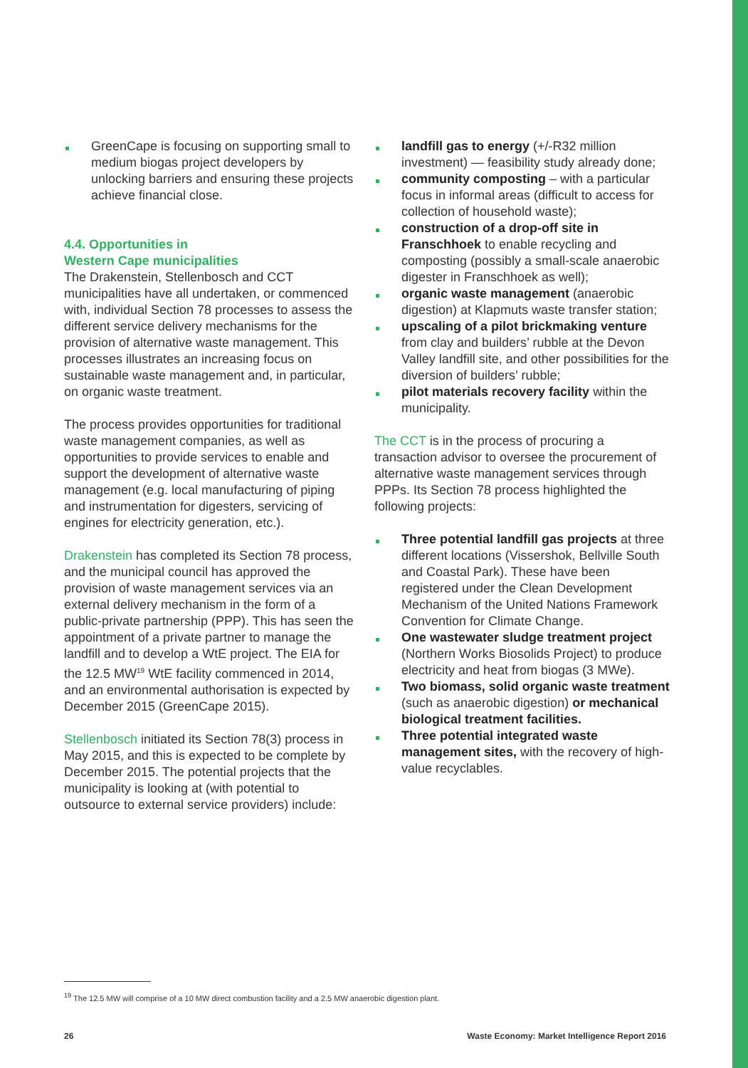GreenCape is focusing on supporting small to medium biogas project developers by unlocking barriers and ensuring these projects achieve financial close.
4.4. Opportunities in
Western Cape municipalities
The Drakenstein, Stellenbosch and CCT municipalities have all undertaken, or commenced with, individual Section 78 processes to assess the different service delivery mechanisms for the provision of alternative waste management. This processes illustrates an increasing focus on sustainable waste management and, in particular, on organic waste treatment.
The process provides opportunities for traditional waste management companies, as well as opportunities to provide services to enable and support the development of alternative waste management (e.g. local manufacturing of piping and instrumentation for digesters, servicing of engines for electricity generation, etc.).
Drakenstein has completed its Section 78 process, and the municipal council has approved the provision of waste management services via an external delivery mechanism in the form of a public-private partnership (PPP). This has seen the appointment of a private partner to manage the landfill and to develop a WtE project. The EIA for the 12.5 MW<sup>19</sup> WtE facility commenced in 2014, and an environmental authorisation is expected by December 2015 (GreenCape 2015).
Stellenbosch initiated its Section 78(3) process in May 2015, and this is expected to be complete by December 2015. The potential projects that the municipality is looking at (with potential to outsource to external service providers) include:
landfill gas to energy (+/-R32 million investment) — feasibility study already done;
community composting – with a particular focus in informal areas (difficult to access for collection of household waste);
construction of a drop-off site in Franschhoek to enable recycling and composting (possibly a small-scale anaerobic digester in Franschhoek as well);
organic waste management (anaerobic digestion) at Klapmuts waste transfer station;
upscaling of a pilot brickmaking venture from clay and builders’ rubble at the Devon Valley landfill site, and other possibilities for the diversion of builders’ rubble;
pilot materials recovery facility within the municipality.
The CCT is in the process of procuring a transaction advisor to oversee the procurement of alternative waste management services through PPPs. Its Section 78 process highlighted the following projects:
Three potential landfill gas projects at three different locations (Vissershok, Bellville South and Coastal Park). These have been registered under the Clean Development Mechanism of the United Nations Framework Convention for Climate Change.
One wastewater sludge treatment project (Northern Works Biosolids Project) to produce electricity and heat from biogas (3 MWe).
Two biomass, solid organic waste treatment (such as anaerobic digestion) or mechanical biological treatment facilities.
Three potential integrated waste management sites, with the recovery of high-value recyclables.
<sup>19</sup> The 12.5 MW will comprise of a 10 MW direct combustion facility and a 2.5 MW anaerobic digestion plant.
26 Waste Economy: Market Intelligence Report 2016